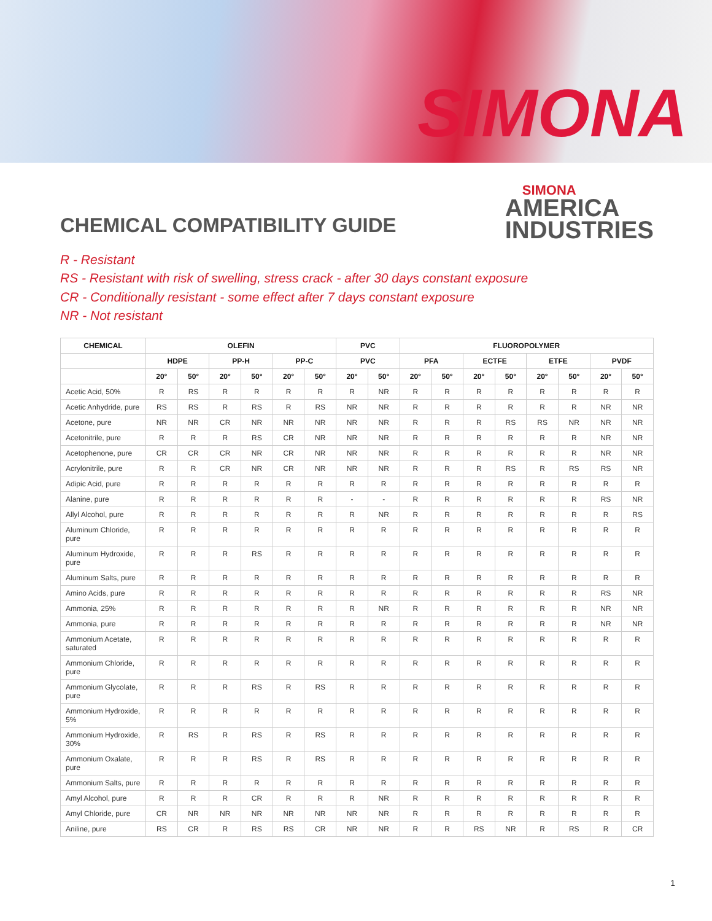SIMONA
CHEMICAL COMPATIBILITY GUIDE
SIMONA
AMERICA
INDUSTRIES
R - Resistant
RS - Resistant with risk of swelling, stress crack - after 30 days constant exposure
CR - Conditionally resistant - some effect after 7 days constant exposure
NR - Not resistant
| CHEMICAL | OLEFIN | | | | | | PVC | | FLUOROPOLYMER | | | | | | | |
| --- | --- | --- | --- | --- | --- | --- | --- | --- | --- | --- | --- | --- | --- | --- | --- | --- |
| | HDPE | | PP-H | | PP-C | | PVC | | PFA | | ECTFE | | ETFE | | PVDF | |
| | 20° | 50° | 20° | 50° | 20° | 50° | 20° | 50° | 20° | 50° | 20° | 50° | 20° | 50° | 20° | 50° |
| Acetic Acid, 50% | R | RS | R | R | R | R | R | NR | R | R | R | R | R | R | R | R |
| Acetic Anhydride, pure | RS | RS | R | RS | R | RS | NR | NR | R | R | R | R | R | R | NR | NR |
| Acetone, pure | NR | NR | CR | NR | NR | NR | NR | NR | R | R | R | RS | RS | NR | NR | NR |
| Acetonitrile, pure | R | R | R | RS | CR | NR | NR | NR | R | R | R | R | R | R | NR | NR |
| Acetophenone, pure | CR | CR | CR | NR | CR | NR | NR | NR | R | R | R | R | R | R | NR | NR |
| Acrylonitrile, pure | R | R | CR | NR | CR | NR | NR | NR | R | R | R | RS | R | RS | RS | NR |
| Adipic Acid, pure | R | R | R | R | R | R | R | R | R | R | R | R | R | R | R | R |
| Alanine, pure | R | R | R | R | R | R | - | - | R | R | R | R | R | R | RS | NR |
| Allyl Alcohol, pure | R | R | R | R | R | R | R | NR | R | R | R | R | R | R | R | RS |
| Aluminum Chloride, pure | R | R | R | R | R | R | R | R | R | R | R | R | R | R | R | R |
| Aluminum Hydroxide, pure | R | R | R | RS | R | R | R | R | R | R | R | R | R | R | R | R |
| Aluminum Salts, pure | R | R | R | R | R | R | R | R | R | R | R | R | R | R | R | R |
| Amino Acids, pure | R | R | R | R | R | R | R | R | R | R | R | R | R | R | RS | NR |
| Ammonia, 25% | R | R | R | R | R | R | R | NR | R | R | R | R | R | R | NR | NR |
| Ammonia, pure | R | R | R | R | R | R | R | R | R | R | R | R | R | R | NR | NR |
| Ammonium Acetate, saturated | R | R | R | R | R | R | R | R | R | R | R | R | R | R | R | R |
| Ammonium Chloride, pure | R | R | R | R | R | R | R | R | R | R | R | R | R | R | R | R |
| Ammonium Glycolate, pure | R | R | R | RS | R | RS | R | R | R | R | R | R | R | R | R | R |
| Ammonium Hydroxide, 5% | R | R | R | R | R | R | R | R | R | R | R | R | R | R | R | R |
| Ammonium Hydroxide, 30% | R | RS | R | RS | R | RS | R | R | R | R | R | R | R | R | R | R |
| Ammonium Oxalate, pure | R | R | R | RS | R | RS | R | R | R | R | R | R | R | R | R | R |
| Ammonium Salts, pure | R | R | R | R | R | R | R | R | R | R | R | R | R | R | R | R |
| Amyl Alcohol, pure | R | R | R | CR | R | R | R | NR | R | R | R | R | R | R | R | R |
| Amyl Chloride, pure | CR | NR | NR | NR | NR | NR | NR | NR | R | R | R | R | R | R | R | R |
| Aniline, pure | RS | CR | R | RS | RS | CR | NR | NR | R | R | RS | NR | R | RS | R | CR |
1